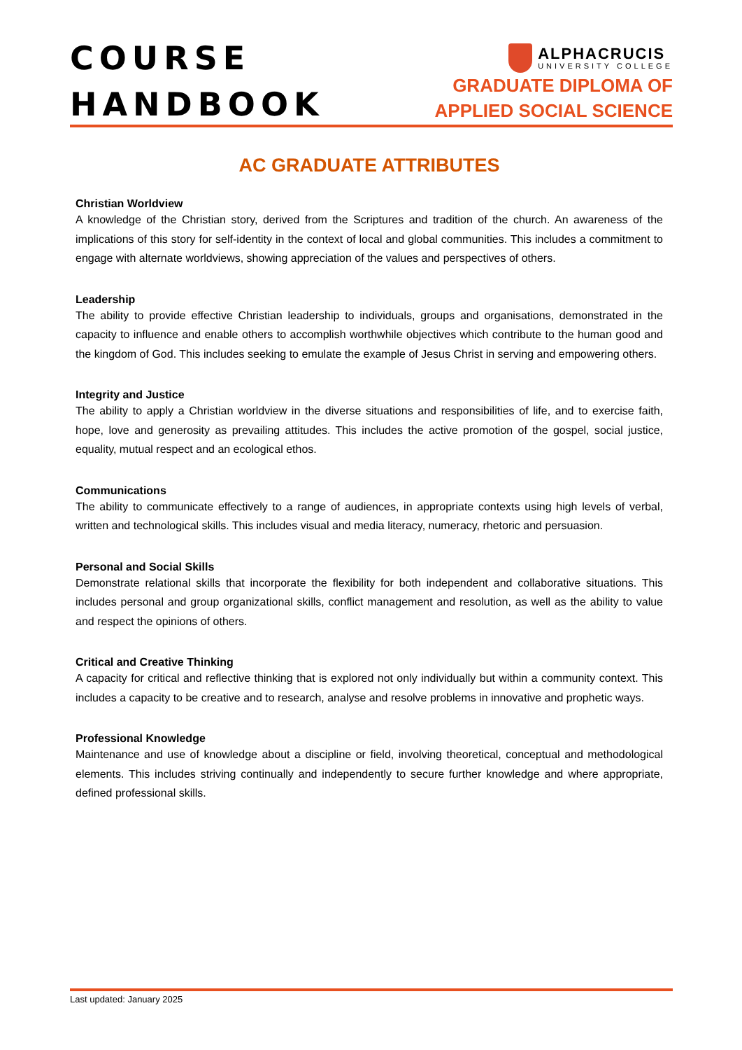COURSE
HANDBOOK
ALPHACRUCIS
UNIVERSITY COLLEGE
GRADUATE DIPLOMA OF
APPLIED SOCIAL SCIENCE
AC GRADUATE ATTRIBUTES
Christian Worldview
A knowledge of the Christian story, derived from the Scriptures and tradition of the church. An awareness of the implications of this story for self-identity in the context of local and global communities. This includes a commitment to engage with alternate worldviews, showing appreciation of the values and perspectives of others.
Leadership
The ability to provide effective Christian leadership to individuals, groups and organisations, demonstrated in the capacity to influence and enable others to accomplish worthwhile objectives which contribute to the human good and the kingdom of God. This includes seeking to emulate the example of Jesus Christ in serving and empowering others.
Integrity and Justice
The ability to apply a Christian worldview in the diverse situations and responsibilities of life, and to exercise faith, hope, love and generosity as prevailing attitudes. This includes the active promotion of the gospel, social justice, equality, mutual respect and an ecological ethos.
Communications
The ability to communicate effectively to a range of audiences, in appropriate contexts using high levels of verbal, written and technological skills. This includes visual and media literacy, numeracy, rhetoric and persuasion.
Personal and Social Skills
Demonstrate relational skills that incorporate the flexibility for both independent and collaborative situations. This includes personal and group organizational skills, conflict management and resolution, as well as the ability to value and respect the opinions of others.
Critical and Creative Thinking
A capacity for critical and reflective thinking that is explored not only individually but within a community context. This includes a capacity to be creative and to research, analyse and resolve problems in innovative and prophetic ways.
Professional Knowledge
Maintenance and use of knowledge about a discipline or field, involving theoretical, conceptual and methodological elements. This includes striving continually and independently to secure further knowledge and where appropriate, defined professional skills.
Last updated: January 2025